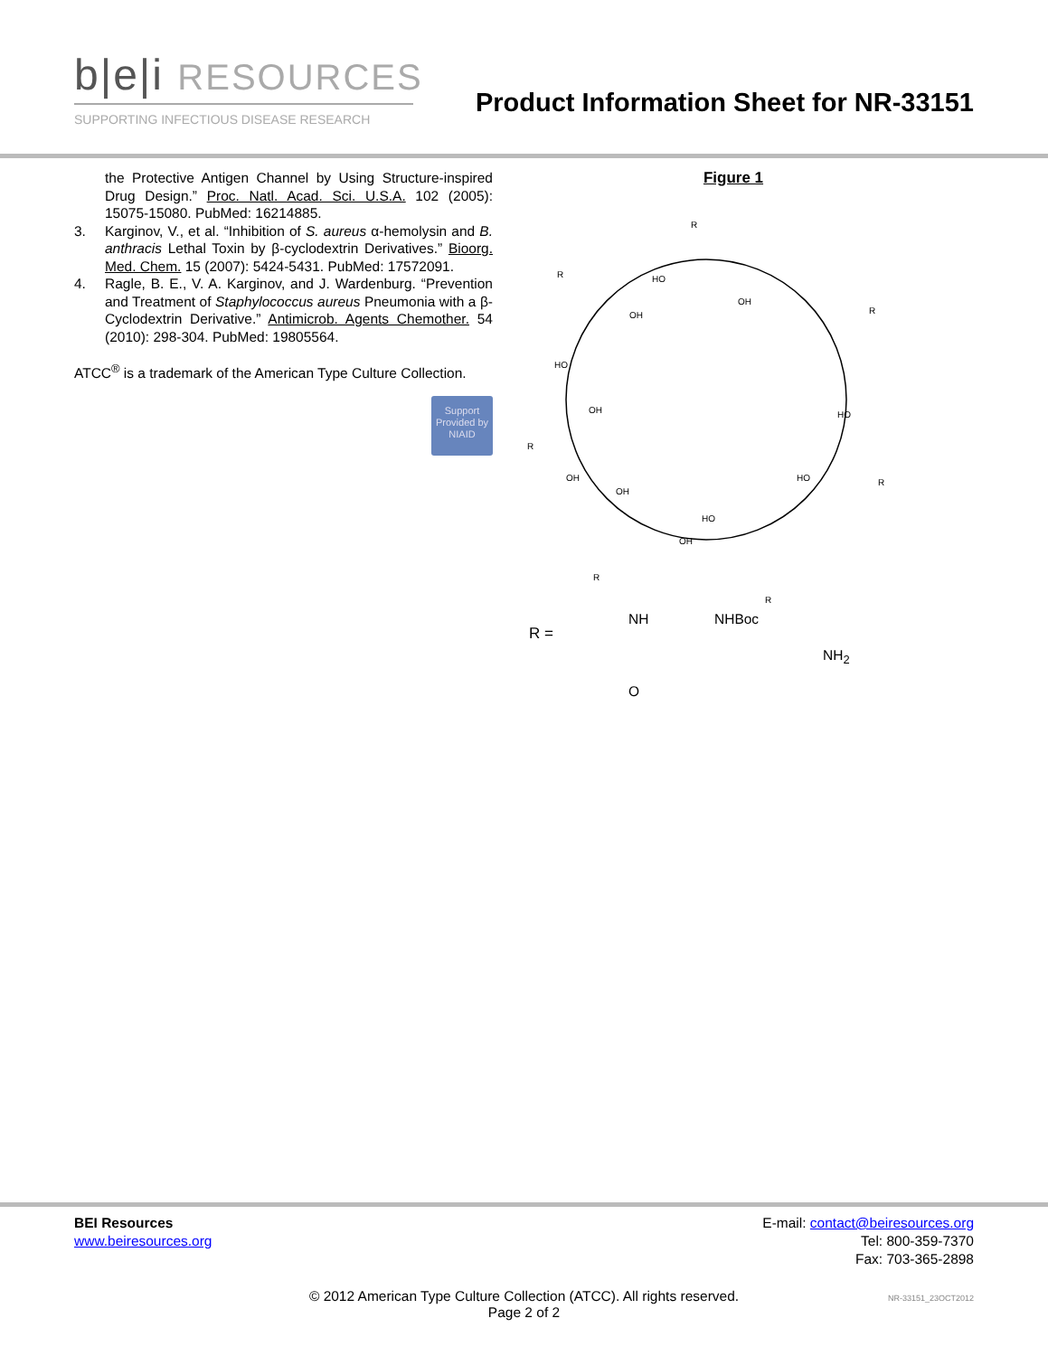b|e|i RESOURCES
SUPPORTING INFECTIOUS DISEASE RESEARCH
Product Information Sheet for NR-33151
the Protective Antigen Channel by Using Structure-inspired Drug Design.” Proc. Natl. Acad. Sci. U.S.A. 102 (2005): 15075-15080. PubMed: 16214885.
3. Karginov, V., et al. “Inhibition of S. aureus α-hemolysin and B. anthracis Lethal Toxin by β-cyclodextrin Derivatives.” Bioorg. Med. Chem. 15 (2007): 5424-5431. PubMed: 17572091.
4. Ragle, B. E., V. A. Karginov, and J. Wardenburg. “Prevention and Treatment of Staphylococcus aureus Pneumonia with a β-Cyclodextrin Derivative.” Antimicrob. Agents Chemother. 54 (2010): 298-304. PubMed: 19805564.
ATCC<sup>®</sup> is a trademark of the American Type Culture Collection.
Support Provided by NIAID
Figure 1
R
R
R
R
R
R
R
HO
OH
OH
HO
OH
HO
OH
HO
OH
HO
OH
R =
NH NHBoc
NH<sub>2</sub>
O
BEI Resources
www.beiresources.org
E-mail: contact@beiresources.org
Tel: 800-359-7370
Fax: 703-365-2898
© 2012 American Type Culture Collection (ATCC). All rights reserved.
Page 2 of 2
NR-33151_23OCT2012